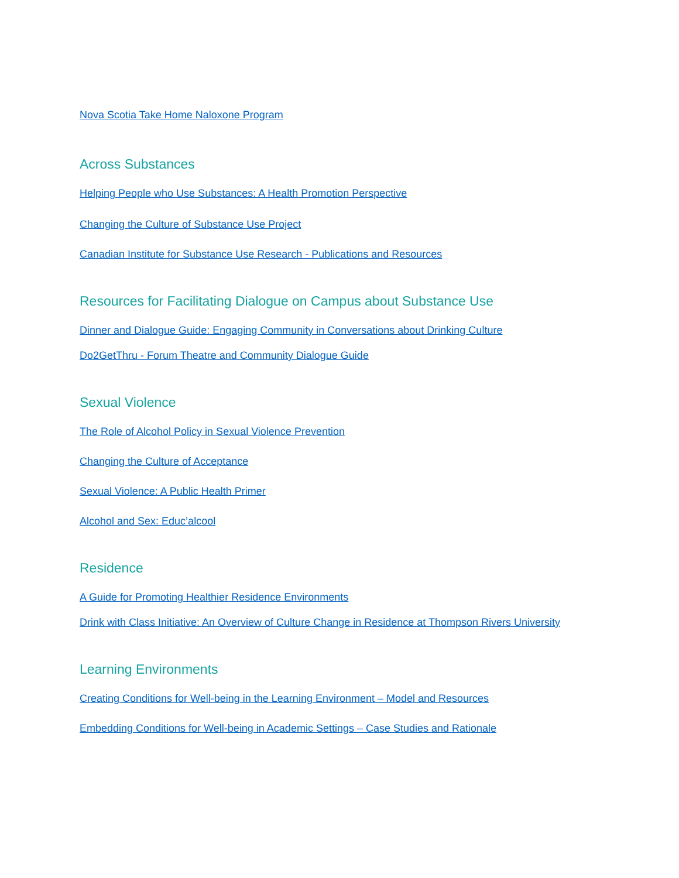Nova Scotia Take Home Naloxone Program
Across Substances
Helping People who Use Substances: A Health Promotion Perspective
Changing the Culture of Substance Use Project
Canadian Institute for Substance Use Research - Publications and Resources
Resources for Facilitating Dialogue on Campus about Substance Use
Dinner and Dialogue Guide: Engaging Community in Conversations about Drinking Culture
Do2GetThru - Forum Theatre and Community Dialogue Guide
Sexual Violence
The Role of Alcohol Policy in Sexual Violence Prevention
Changing the Culture of Acceptance
Sexual Violence: A Public Health Primer
Alcohol and Sex: Educ’alcool
Residence
A Guide for Promoting Healthier Residence Environments
Drink with Class Initiative: An Overview of Culture Change in Residence at Thompson Rivers University
Learning Environments
Creating Conditions for Well-being in the Learning Environment – Model and Resources
Embedding Conditions for Well-being in Academic Settings – Case Studies and Rationale